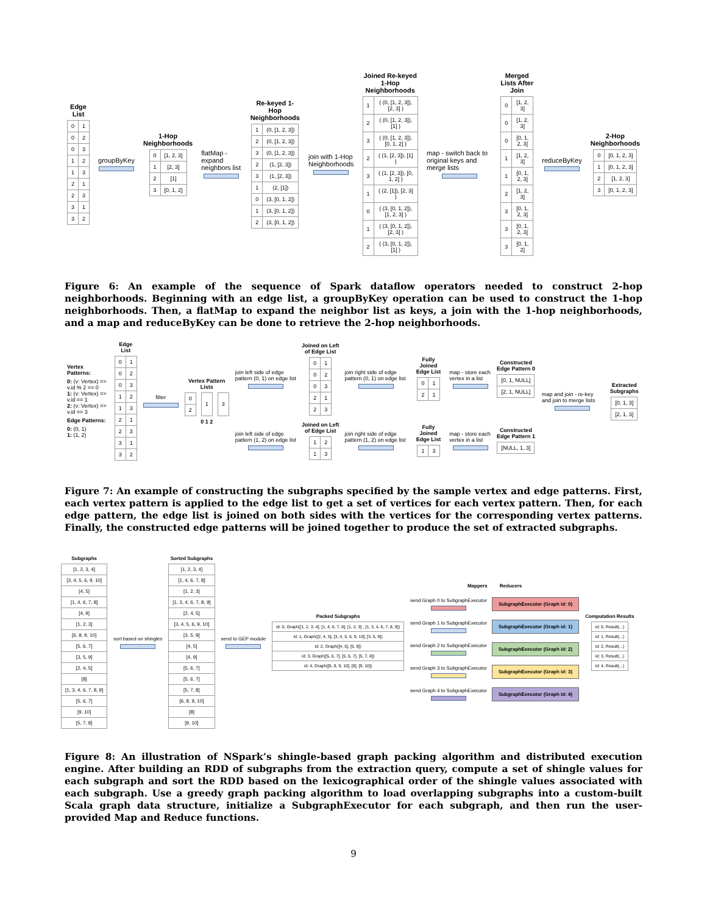Edge List
| 0 | 1 |
| 0 | 2 |
| 0 | 3 |
| 1 | 2 |
| 1 | 3 |
| 2 | 1 |
| 2 | 3 |
| 3 | 1 |
| 3 | 2 |
groupByKey
1-Hop Neighborhoods
| 0 | [1, 2, 3] |
| 1 | [2, 3] |
| 2 | [1] |
| 3 | [0, 1, 2] |
flatMap - expand neighbors list
Re-keyed 1-Hop Neighborhoods
| 1 | (0, [1, 2, 3]) |
| 2 | (0, [1, 2, 3]) |
| 3 | (0, [1, 2, 3]) |
| 2 | (1, [2, 3]) |
| 3 | (1, [2, 3]) |
| 1 | (2, [1]) |
| 0 | (3, [0, 1, 2]) |
| 1 | (3, [0, 1, 2]) |
| 2 | (3, [0, 1, 2]) |
join with 1-Hop Neighborhoods
Joined Re-keyed 1-Hop Neighborhoods
| 1 | ( (0, [1, 2, 3]), [2, 3] ) |
| 2 | ( (0, [1, 2, 3]), [1] ) |
| 3 | ( (0, [1, 2, 3]), [0, 1, 2] ) |
| 2 | ( (1, [2, 3]), [1] ) |
| 3 | ( (1, [2, 3]), [0, 1, 2] ) |
| 1 | ( (2, [1]), [2, 3] ) |
| 0 | ( (3, [0, 1, 2]), [1, 2, 3] ) |
| 1 | ( (3, [0, 1, 2]), [2, 3] ) |
| 2 | ( (3, [0, 1, 2]), [1] ) |
map - switch back to original keys and merge lists
Merged Lists After Join
| 0 | [1, 2, 3] |
| 0 | [1, 2, 3] |
| 0 | [0, 1, 2, 3] |
| 1 | [1, 2, 3] |
| 1 | [0, 1, 2, 3] |
| 2 | [1, 2, 3] |
| 3 | [0, 1, 2, 3] |
| 3 | [0, 1, 2, 3] |
| 3 | [0, 1, 2] |
reduceByKey
2-Hop Neighborhoods
| 0 | [0, 1, 2, 3] |
| 1 | [0, 1, 2, 3] |
| 2 | [1, 2, 3] |
| 3 | [0, 1, 2, 3] |
Figure 6: An example of the sequence of Spark dataflow operators needed to construct 2-hop neighborhoods. Beginning with an edge list, a groupByKey operation can be used to construct the 1-hop neighborhoods. Then, a flatMap to expand the neighbor list as keys, a join with the 1-hop neighborhoods, and a map and reduceByKey can be done to retrieve the 2-hop neighborhoods.
Vertex Patterns:
0: (v: Vertex) => v.id % 2 == 0
1: (v: Vertex) => v.id == 1
2: (v: Vertex) => v.id == 3
Edge Patterns:
0: (0, 1)
1: (1, 2)
Edge List
| 0 | 1 |
| 0 | 2 |
| 0 | 3 |
| 1 | 2 |
| 1 | 3 |
| 2 | 1 |
| 2 | 3 |
| 3 | 1 |
| 3 | 2 |
filter
Vertex Pattern Lists
| 0 |
| 2 |
| 1 |
| 3 |
0 1 2
join left side of edge pattern (0, 1) on edge list
Joined on Left of Edge List
| 0 | 1 |
| 0 | 2 |
| 0 | 3 |
| 2 | 1 |
| 2 | 3 |
join right side of edge pattern (0, 1) on edge list
Fully Joined Edge List
| 0 | 1 |
| 2 | 1 |
map - store each vertex in a list
Constructed Edge Pattern 0
| [0, 1, NULL] |
| [2, 1, NULL] |
join left side of edge pattern (1, 2) on edge list
Joined on Left of Edge List
| 1 | 2 |
| 1 | 3 |
join right side of edge pattern (1, 2) on edge list
Fully Joined Edge List
| 1 | 3 |
map - store each vertex in a list
Constructed Edge Pattern 1
| [NULL, 1, 3] |
map and join - re-key and join to merge lists
Extracted Subgraphs
| [0, 1, 3] |
| [2, 1, 3] |
Figure 7: An example of constructing the subgraphs specified by the sample vertex and edge patterns. First, each vertex pattern is applied to the edge list to get a set of vertices for each vertex pattern. Then, for each edge pattern, the edge list is joined on both sides with the vertices for the corresponding vertex patterns. Finally, the constructed edge patterns will be joined together to produce the set of extracted subgraphs.
Subgraphs
| [1, 2, 3, 4] |
| [3, 4, 5, 6, 9, 10] |
| [4, 5] |
| [1, 4, 6, 7, 8] |
| [4, 9] |
| [1, 2, 3] |
| [6, 8, 9, 10] |
| [5, 6, 7] |
| [3, 5, 9] |
| [2, 4, 5] |
| [8] |
| [1, 3, 4, 6, 7, 8, 9] |
| [5, 6, 7] |
| [9, 10] |
| [5, 7, 8] |
sort based on shingles
Sorted Subgraphs
| [1, 2, 3, 4] |
| [1, 4, 6, 7, 8] |
| [1, 2, 3] |
| [1, 3, 4, 6, 7, 8, 9] |
| [2, 4, 5] |
| [3, 4, 5, 6, 9, 10] |
| [3, 5, 9] |
| [4, 5] |
| [4, 9] |
| [5, 6, 7] |
| [5, 6, 7] |
| [5, 7, 8] |
| [6, 8, 9, 10] |
| [8] |
| [9, 10] |
send to GEP module
Packed Subgraphs
| id: 0, Graph([1, 2, 3, 4], [1, 4, 6, 7, 8], [1, 2, 3] , [1, 3, 4, 6, 7, 8, 9]) |
| id: 1, Graph([2, 4, 5], [3, 4, 5, 6, 9, 10], [3, 5, 9]) |
| id: 2, Graph([4, 5], [5, 9]) |
| id: 3, Graph([5, 6, 7], [5, 6, 7], [5, 7, 8]) |
| id: 4, Graph([6, 8, 9, 10], [8], [9, 10]) |
Mappers Reducers
send Graph 0 to SubgraphExecutor
SubgraphExecutor (Graph id: 0)
send Graph 1 to SubgraphExecutor
SubgraphExecutor (Graph id: 1)
send Graph 2 to SubgraphExecutor
SubgraphExecutor (Graph id: 2)
send Graph 3 to SubgraphExecutor
SubgraphExecutor (Graph id: 3)
send Graph 4 to SubgraphExecutor
SubgraphExecutor (Graph id: 4)
Computation Results
| id: 0, Result(...) |
| id: 1, Result(...) |
| id: 2, Result(...) |
| id: 3, Result(...) |
| id: 4, Result(...) |
Figure 8: An illustration of NSpark’s shingle-based graph packing algorithm and distributed execution engine. After building an RDD of subgraphs from the extraction query, compute a set of shingle values for each subgraph and sort the RDD based on the lexicographical order of the shingle values associated with each subgraph. Use a greedy graph packing algorithm to load overlapping subgraphs into a custom-built Scala graph data structure, initialize a SubgraphExecutor for each subgraph, and then run the user-provided Map and Reduce functions.
9